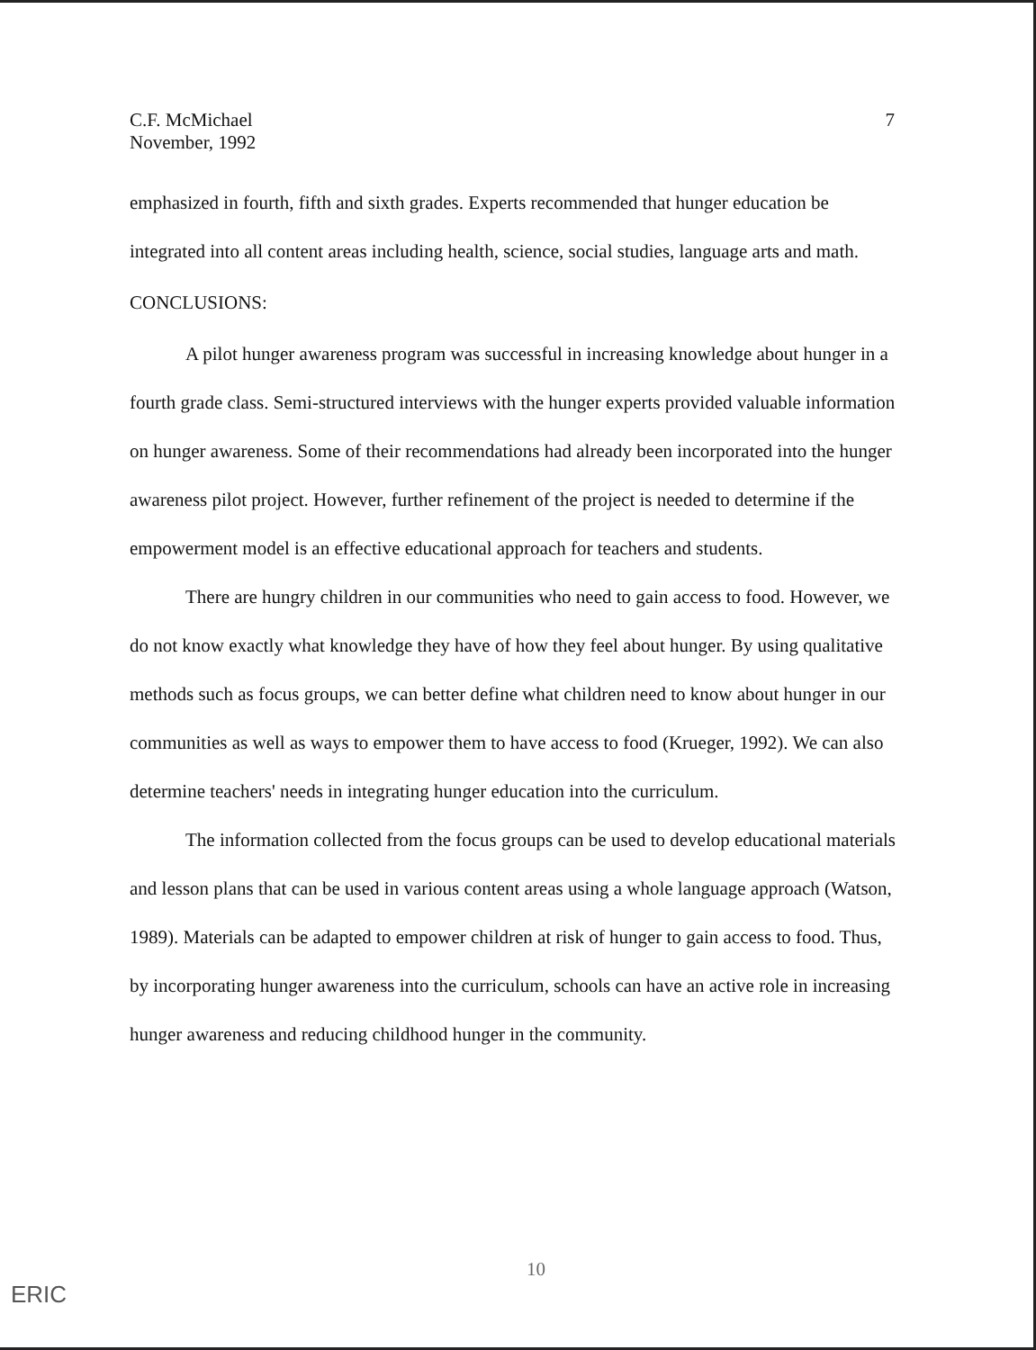7 C.F. McMichael
November, 1992
emphasized in fourth, fifth and sixth grades. Experts recommended that hunger education be integrated into all content areas including health, science, social studies, language arts and math.
CONCLUSIONS:
A pilot hunger awareness program was successful in increasing knowledge about hunger in a fourth grade class. Semi-structured interviews with the hunger experts provided valuable information on hunger awareness. Some of their recommendations had already been incorporated into the hunger awareness pilot project. However, further refinement of the project is needed to determine if the empowerment model is an effective educational approach for teachers and students.
There are hungry children in our communities who need to gain access to food. However, we do not know exactly what knowledge they have of how they feel about hunger. By using qualitative methods such as focus groups, we can better define what children need to know about hunger in our communities as well as ways to empower them to have access to food (Krueger, 1992). We can also determine teachers' needs in integrating hunger education into the curriculum.
The information collected from the focus groups can be used to develop educational materials and lesson plans that can be used in various content areas using a whole language approach (Watson, 1989). Materials can be adapted to empower children at risk of hunger to gain access to food. Thus, by incorporating hunger awareness into the curriculum, schools can have an active role in increasing hunger awareness and reducing childhood hunger in the community.
10
ERIC